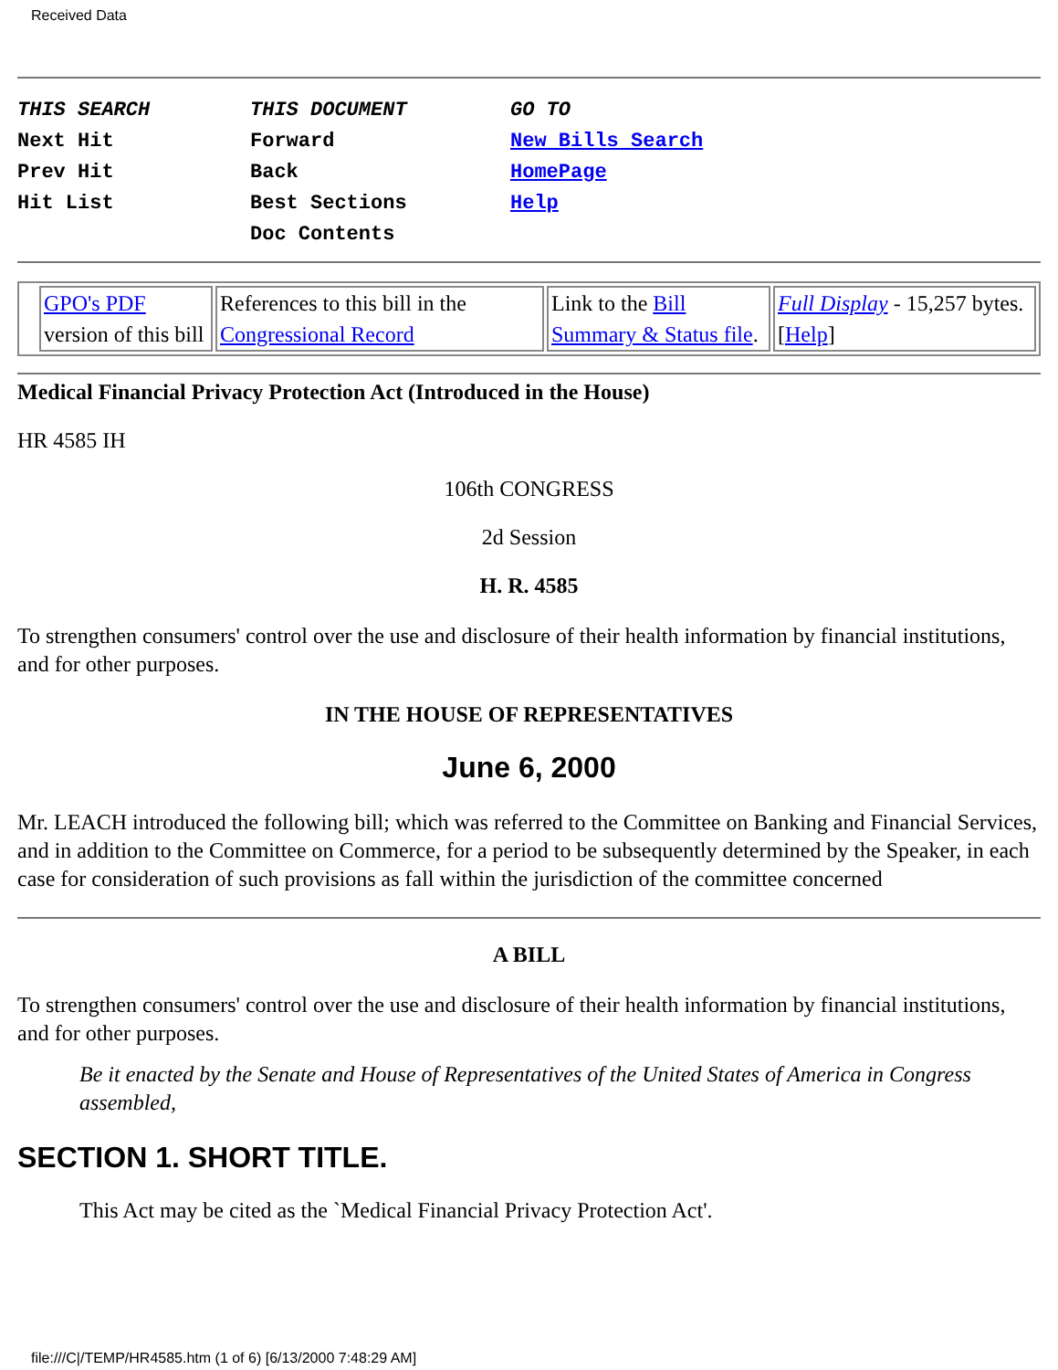Received Data
THIS SEARCH Next Hit Prev Hit Hit List
THIS DOCUMENT Forward Back Best Sections Doc Contents
GO TO New Bills Search HomePage Help
| | GPO's PDF version of this bill | References to this bill in the Congressional Record | Link to the Bill Summary & Status file . | Full Display - 15,257 bytes.[ Help ] |
Medical Financial Privacy Protection Act (Introduced in the House)
HR 4585 IH
106th CONGRESS
2d Session
H. R. 4585
To strengthen consumers' control over the use and disclosure of their health information by financial institutions, and for other purposes.
IN THE HOUSE OF REPRESENTATIVES
June 6, 2000
Mr. LEACH introduced the following bill; which was referred to the Committee on Banking and Financial Services, and in addition to the Committee on Commerce, for a period to be subsequently determined by the Speaker, in each case for consideration of such provisions as fall within the jurisdiction of the committee concerned
A BILL
To strengthen consumers' control over the use and disclosure of their health information by financial institutions, and for other purposes.
Be it enacted by the Senate and House of Representatives of the United States of America in Congress assembled,
SECTION 1. SHORT TITLE.
This Act may be cited as the `Medical Financial Privacy Protection Act'.
file:///C|/TEMP/HR4585.htm (1 of 6) [6/13/2000 7:48:29 AM]